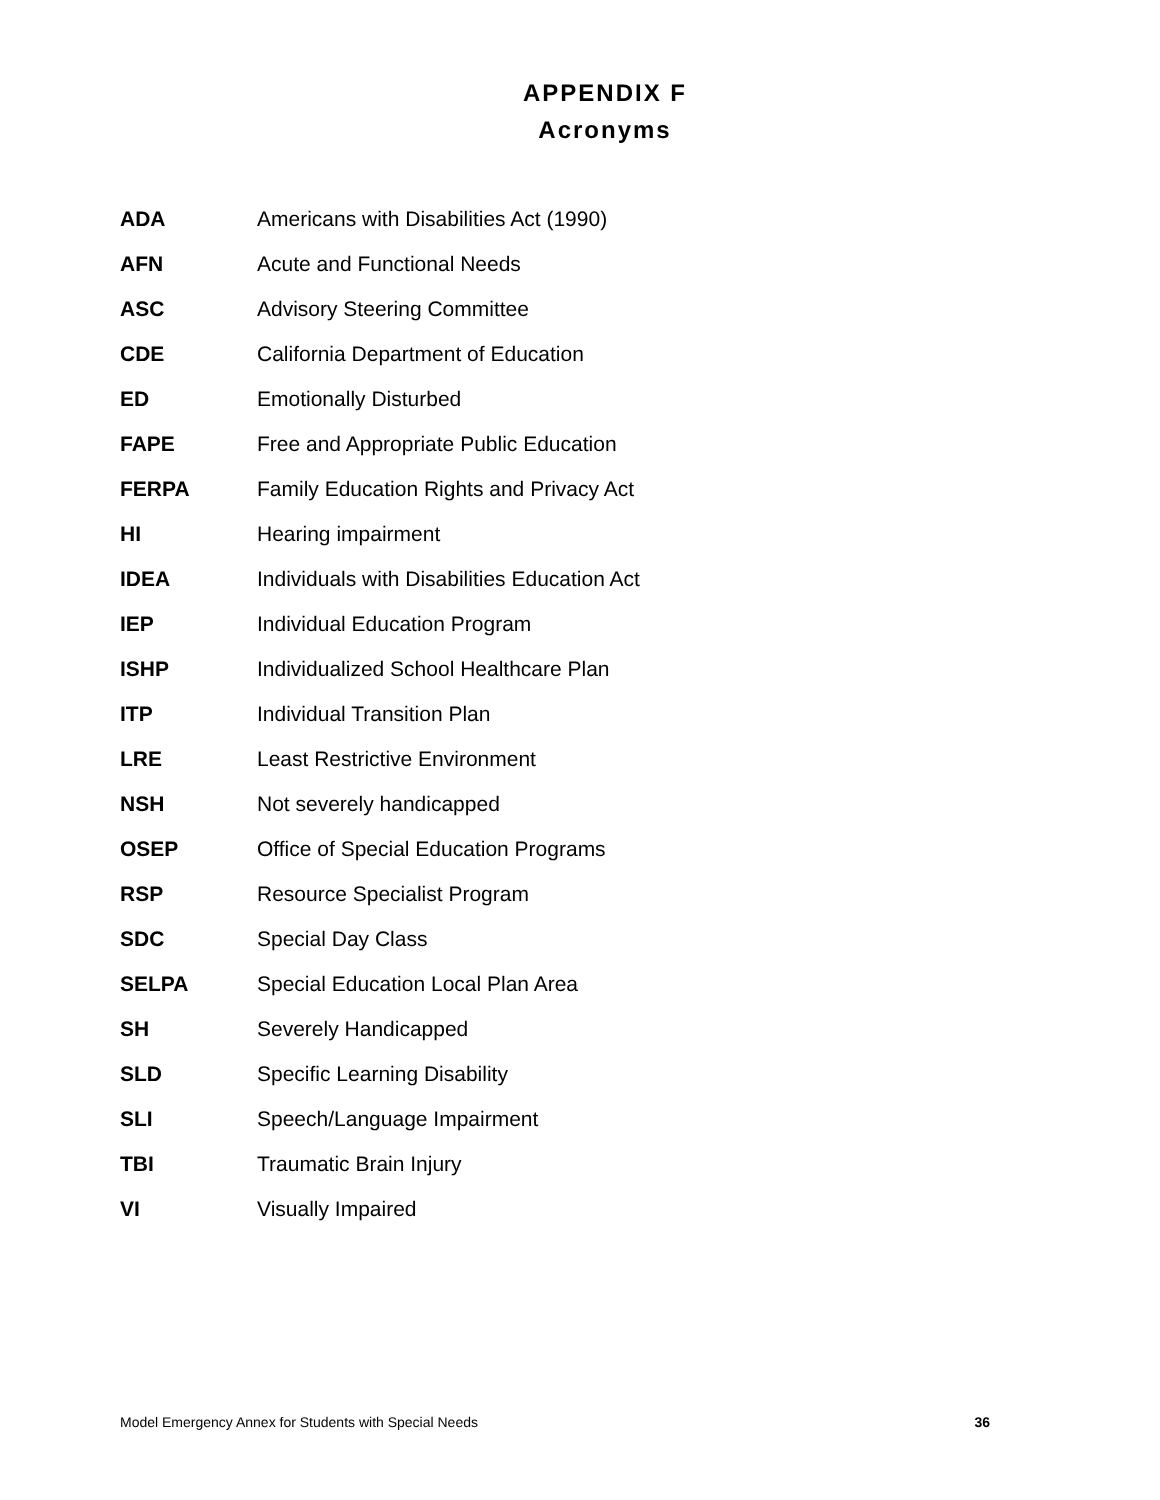APPENDIX F
Acronyms
ADA Americans with Disabilities Act (1990)
AFN Acute and Functional Needs
ASC Advisory Steering Committee
CDE California Department of Education
ED Emotionally Disturbed
FAPE Free and Appropriate Public Education
FERPA Family Education Rights and Privacy Act
HI Hearing impairment
IDEA Individuals with Disabilities Education Act
IEP Individual Education Program
ISHP Individualized School Healthcare Plan
ITP Individual Transition Plan
LRE Least Restrictive Environment
NSH Not severely handicapped
OSEP Office of Special Education Programs
RSP Resource Specialist Program
SDC Special Day Class
SELPA Special Education Local Plan Area
SH Severely Handicapped
SLD Specific Learning Disability
SLI Speech/Language Impairment
TBI Traumatic Brain Injury
VI Visually Impaired
Model Emergency Annex for Students with Special Needs 36